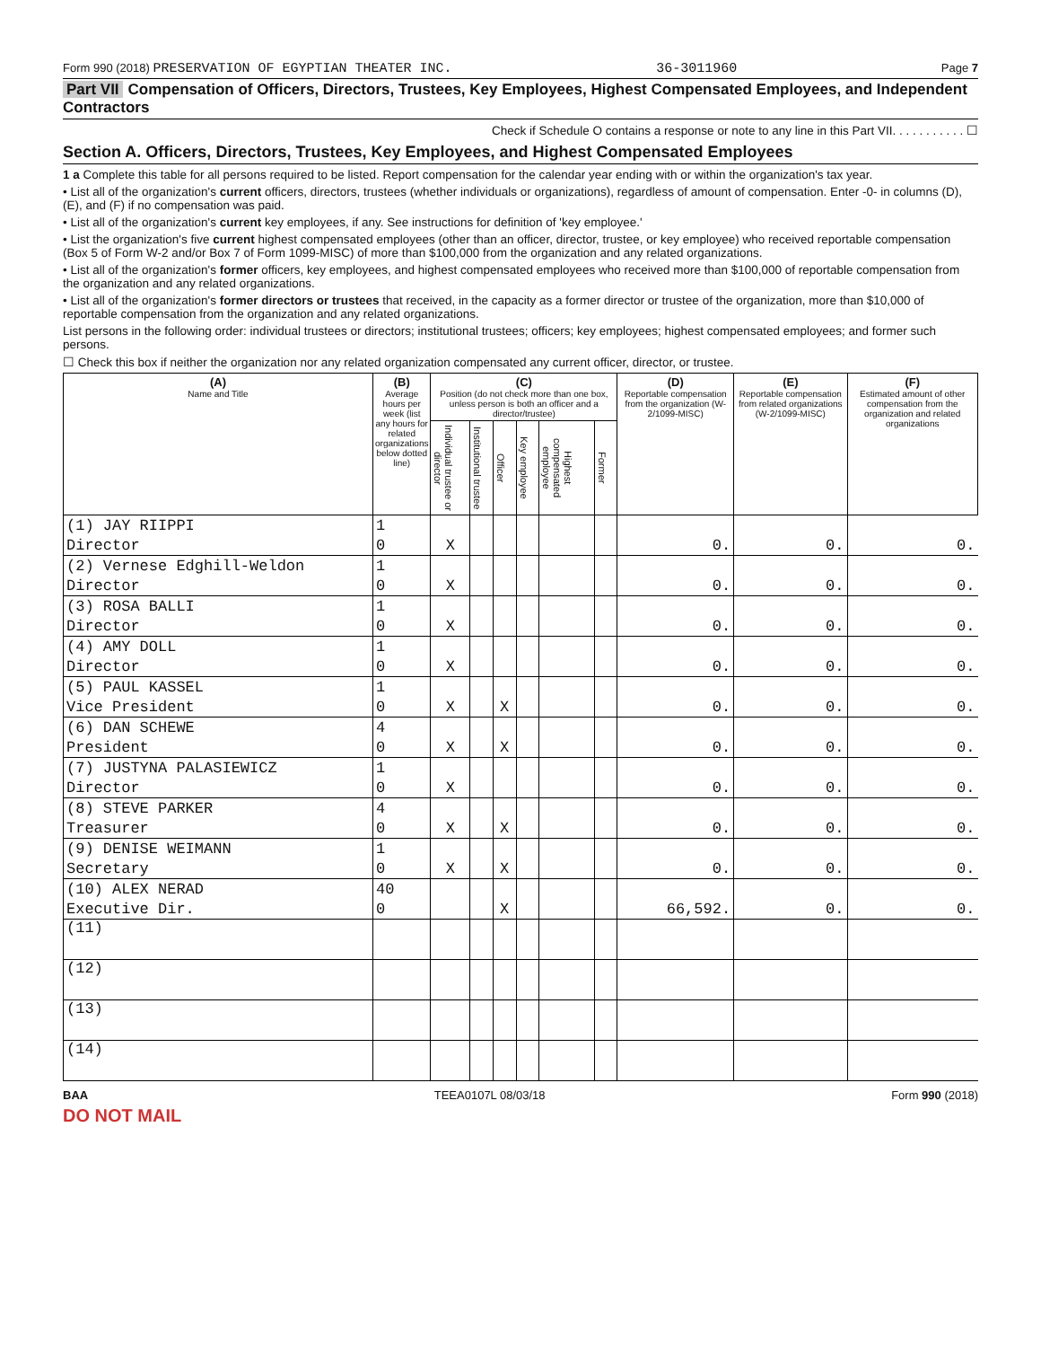Form 990 (2018) PRESERVATION OF EGYPTIAN THEATER INC. 36-3011960 Page 7
Part VII Compensation of Officers, Directors, Trustees, Key Employees, Highest Compensated Employees, and Independent Contractors
Check if Schedule O contains a response or note to any line in this Part VII. . . . . . . . . . . ☐
Section A. Officers, Directors, Trustees, Key Employees, and Highest Compensated Employees
1 a Complete this table for all persons required to be listed. Report compensation for the calendar year ending with or within the organization's tax year.
• List all of the organization's current officers, directors, trustees (whether individuals or organizations), regardless of amount of compensation. Enter -0- in columns (D), (E), and (F) if no compensation was paid.
• List all of the organization's current key employees, if any. See instructions for definition of 'key employee.'
• List the organization's five current highest compensated employees (other than an officer, director, trustee, or key employee) who received reportable compensation (Box 5 of Form W-2 and/or Box 7 of Form 1099-MISC) of more than $100,000 from the organization and any related organizations.
• List all of the organization's former officers, key employees, and highest compensated employees who received more than $100,000 of reportable compensation from the organization and any related organizations.
• List all of the organization's former directors or trustees that received, in the capacity as a former director or trustee of the organization, more than $10,000 of reportable compensation from the organization and any related organizations.
List persons in the following order: individual trustees or directors; institutional trustees; officers; key employees; highest compensated employees; and former such persons.
☐ Check this box if neither the organization nor any related organization compensated any current officer, director, or trustee.
| (A) Name and Title | (B) Average hours per week (list any hours for related organizations below dotted line) | (C) Position (do not check more than one box, unless person is both an officer and a director/trustee) | | | | | | (D) Reportable compensation from the organization (W-2/1099-MISC) | (E) Reportable compensation from related organizations (W-2/1099-MISC) | (F) Estimated amount of other compensation from the organization and related organizations |
| --- | --- | --- | --- | --- | --- | --- | --- | --- | --- | --- |
| | | Individual trustee or director | Institutional trustee | Officer | Key employee | Highest compensated employee | Former | | | |
| (1) JAY RIIPPI | 1 | | | | | | | | | |
| Director | 0 | X | | | | | | 0. | 0. | 0. |
| (2) Vernese Edghill-Weldon | 1 | | | | | | | | | |
| Director | 0 | X | | | | | | 0. | 0. | 0. |
| (3) ROSA BALLI | 1 | | | | | | | | | |
| Director | 0 | X | | | | | | 0. | 0. | 0. |
| (4) AMY DOLL | 1 | | | | | | | | | |
| Director | 0 | X | | | | | | 0. | 0. | 0. |
| (5) PAUL KASSEL | 1 | | | | | | | | | |
| Vice President | 0 | X | | X | | | | 0. | 0. | 0. |
| (6) DAN SCHEWE | 4 | | | | | | | | | |
| President | 0 | X | | X | | | | 0. | 0. | 0. |
| (7) JUSTYNA PALASIEWICZ | 1 | | | | | | | | | |
| Director | 0 | X | | | | | | 0. | 0. | 0. |
| (8) STEVE PARKER | 4 | | | | | | | | | |
| Treasurer | 0 | X | | X | | | | 0. | 0. | 0. |
| (9) DENISE WEIMANN | 1 | | | | | | | | | |
| Secretary | 0 | X | | X | | | | 0. | 0. | 0. |
| (10) ALEX NERAD | 40 | | | | | | | | | |
| Executive Dir. | 0 | | | X | | | | 66,592. | 0. | 0. |
| (11) | | | | | | | | | | |
| (12) | | | | | | | | | | |
| (13) | | | | | | | | | | |
| (14) | | | | | | | | | | |
BAA TEEA0107L 08/03/18 Form 990 (2018)
DO NOT MAIL